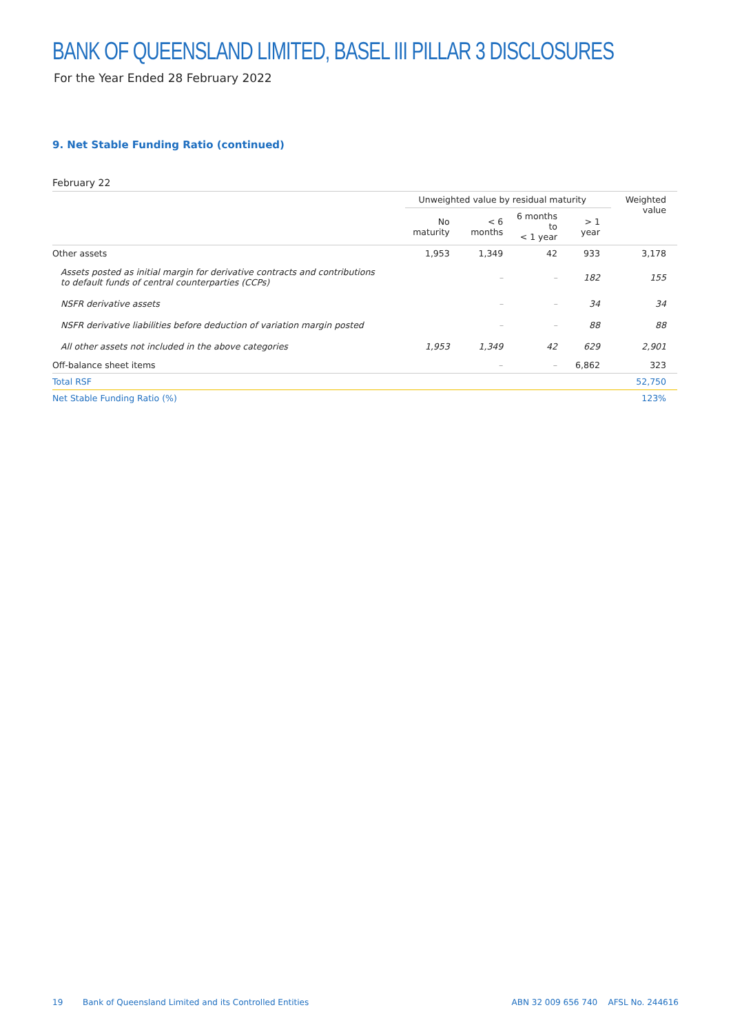BANK OF QUEENSLAND LIMITED, BASEL III PILLAR 3 DISCLOSURES
For the Year Ended 28 February 2022
9. Net Stable Funding Ratio (continued)
February 22
| | Unweighted value by residual maturity | | | | Weighted value |
| --- | --- | --- | --- | --- | --- |
| | No maturity | < 6 months | 6 months to < 1 year | > 1 year | |
| Other assets | 1,953 | 1,349 | 42 | 933 | 3,178 |
| Assets posted as initial margin for derivative contracts and contributions to default funds of central counterparties (CCPs) | | – | – | 182 | 155 |
| NSFR derivative assets | | – | – | 34 | 34 |
| NSFR derivative liabilities before deduction of variation margin posted | | – | – | 88 | 88 |
| All other assets not included in the above categories | 1,953 | 1,349 | 42 | 629 | 2,901 |
| Off-balance sheet items | | – | – | 6,862 | 323 |
| Total RSF | | | | | 52,750 |
| Net Stable Funding Ratio (%) | | | | | 123% |
19 Bank of Queensland Limited and its Controlled Entities ABN 32 009 656 740 AFSL No. 244616